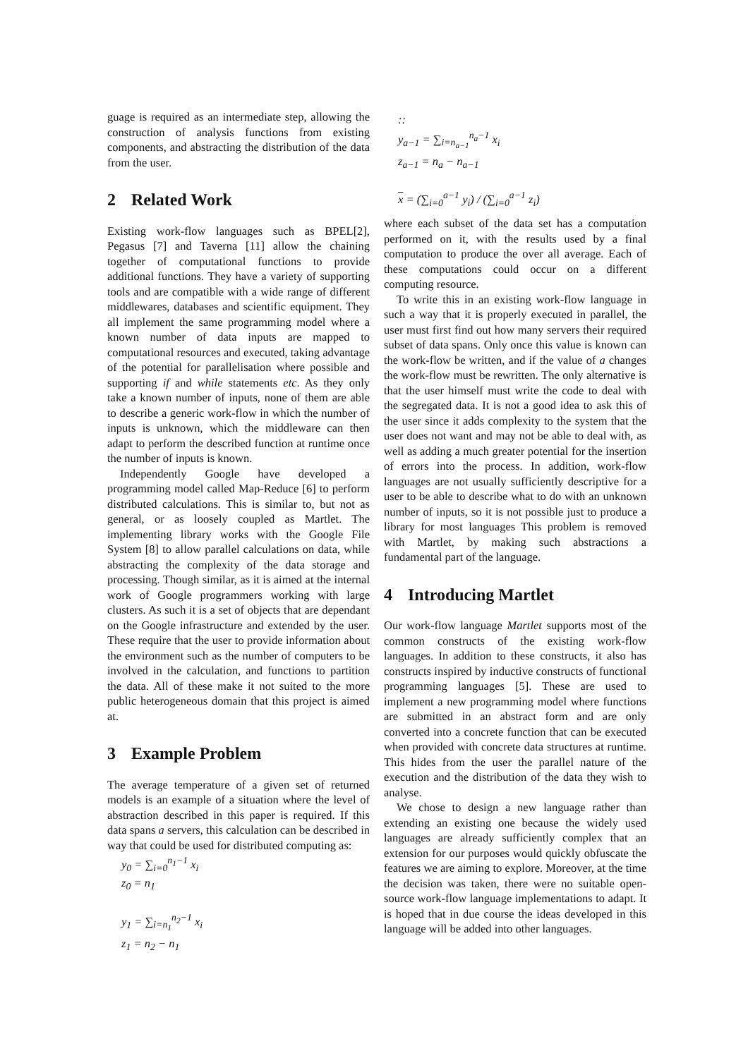guage is required as an intermediate step, allowing the construction of analysis functions from existing components, and abstracting the distribution of the data from the user.
2 Related Work
Existing work-flow languages such as BPEL[2], Pegasus [7] and Taverna [11] allow the chaining together of computational functions to provide additional functions. They have a variety of supporting tools and are compatible with a wide range of different middlewares, databases and scientific equipment. They all implement the same programming model where a known number of data inputs are mapped to computational resources and executed, taking advantage of the potential for parallelisation where possible and supporting if and while statements etc. As they only take a known number of inputs, none of them are able to describe a generic work-flow in which the number of inputs is unknown, which the middleware can then adapt to perform the described function at runtime once the number of inputs is known.
Independently Google have developed a programming model called Map-Reduce [6] to perform distributed calculations. This is similar to, but not as general, or as loosely coupled as Martlet. The implementing library works with the Google File System [8] to allow parallel calculations on data, while abstracting the complexity of the data storage and processing. Though similar, as it is aimed at the internal work of Google programmers working with large clusters. As such it is a set of objects that are dependant on the Google infrastructure and extended by the user. These require that the user to provide information about the environment such as the number of computers to be involved in the calculation, and functions to partition the data. All of these make it not suited to the more public heterogeneous domain that this project is aimed at.
3 Example Problem
The average temperature of a given set of returned models is an example of a situation where the level of abstraction described in this paper is required. If this data spans a servers, this calculation can be described in way that could be used for distributed computing as:
y<sub>0</sub> = ∑<sub>i=0</sub><sup>n<sub>1</sub>−1</sup> x<sub>i</sub>
z<sub>0</sub> = n<sub>1</sub>
y<sub>1</sub> = ∑<sub>i=n<sub>1</sub></sub><sup>n<sub>2</sub>−1</sup> x<sub>i</sub>
z<sub>1</sub> = n<sub>2</sub> − n<sub>1</sub>
::
y<sub>a−1</sub> = ∑<sub>i=n<sub>a−1</sub></sub><sup>n<sub>a</sub>−1</sup> x<sub>i</sub>
z<sub>a−1</sub> = n<sub>a</sub> − n<sub>a−1</sub>
x = (∑<sub>i=0</sub><sup>a−1</sup> y<sub>i</sub>) / (∑<sub>i=0</sub><sup>a−1</sup> z<sub>i</sub>)
where each subset of the data set has a computation performed on it, with the results used by a final computation to produce the over all average. Each of these computations could occur on a different computing resource.
To write this in an existing work-flow language in such a way that it is properly executed in parallel, the user must first find out how many servers their required subset of data spans. Only once this value is known can the work-flow be written, and if the value of a changes the work-flow must be rewritten. The only alternative is that the user himself must write the code to deal with the segregated data. It is not a good idea to ask this of the user since it adds complexity to the system that the user does not want and may not be able to deal with, as well as adding a much greater potential for the insertion of errors into the process. In addition, work-flow languages are not usually sufficiently descriptive for a user to be able to describe what to do with an unknown number of inputs, so it is not possible just to produce a library for most languages This problem is removed with Martlet, by making such abstractions a fundamental part of the language.
4 Introducing Martlet
Our work-flow language Martlet supports most of the common constructs of the existing work-flow languages. In addition to these constructs, it also has constructs inspired by inductive constructs of functional programming languages [5]. These are used to implement a new programming model where functions are submitted in an abstract form and are only converted into a concrete function that can be executed when provided with concrete data structures at runtime. This hides from the user the parallel nature of the execution and the distribution of the data they wish to analyse.
We chose to design a new language rather than extending an existing one because the widely used languages are already sufficiently complex that an extension for our purposes would quickly obfuscate the features we are aiming to explore. Moreover, at the time the decision was taken, there were no suitable open-source work-flow language implementations to adapt. It is hoped that in due course the ideas developed in this language will be added into other languages.